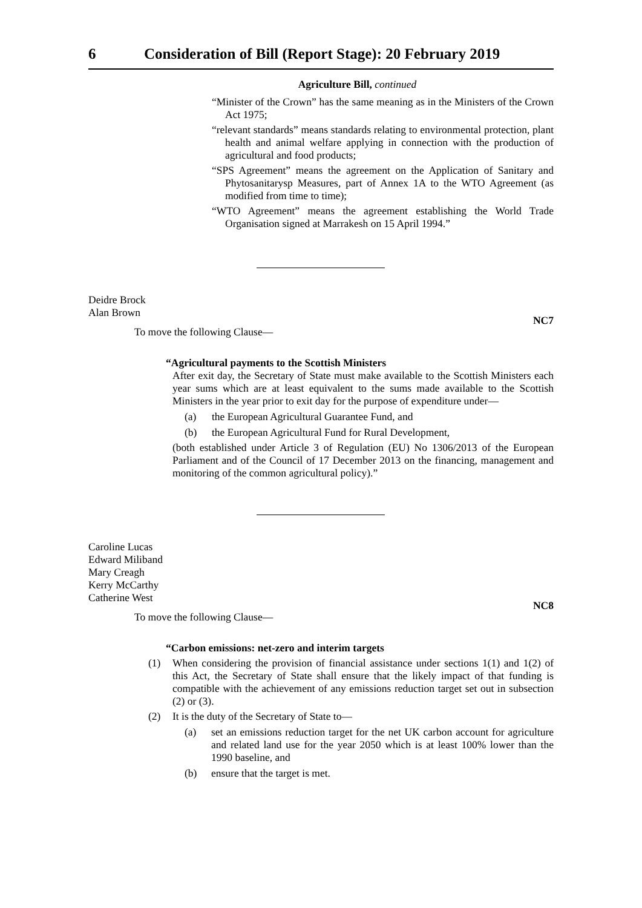6 Consideration of Bill (Report Stage): 20 February 2019
Agriculture Bill, continued
“Minister of the Crown” has the same meaning as in the Ministers of the Crown Act 1975;
“relevant standards” means standards relating to environmental protection, plant health and animal welfare applying in connection with the production of agricultural and food products;
“SPS Agreement” means the agreement on the Application of Sanitary and Phytosanitarysp Measures, part of Annex 1A to the WTO Agreement (as modified from time to time);
“WTO Agreement” means the agreement establishing the World Trade Organisation signed at Marrakesh on 15 April 1994.”
Deidre Brock
Alan Brown
NC7
To move the following Clause—
“Agricultural payments to the Scottish Ministers
After exit day, the Secretary of State must make available to the Scottish Ministers each year sums which are at least equivalent to the sums made available to the Scottish Ministers in the year prior to exit day for the purpose of expenditure under—
(a) the European Agricultural Guarantee Fund, and
(b) the European Agricultural Fund for Rural Development,
(both established under Article 3 of Regulation (EU) No 1306/2013 of the European Parliament and of the Council of 17 December 2013 on the financing, management and monitoring of the common agricultural policy).”
Caroline Lucas
Edward Miliband
Mary Creagh
Kerry McCarthy
Catherine West
NC8
To move the following Clause—
“Carbon emissions: net-zero and interim targets
(1) When considering the provision of financial assistance under sections 1(1) and 1(2) of this Act, the Secretary of State shall ensure that the likely impact of that funding is compatible with the achievement of any emissions reduction target set out in subsection (2) or (3).
(2) It is the duty of the Secretary of State to—
(a) set an emissions reduction target for the net UK carbon account for agriculture and related land use for the year 2050 which is at least 100% lower than the 1990 baseline, and
(b) ensure that the target is met.